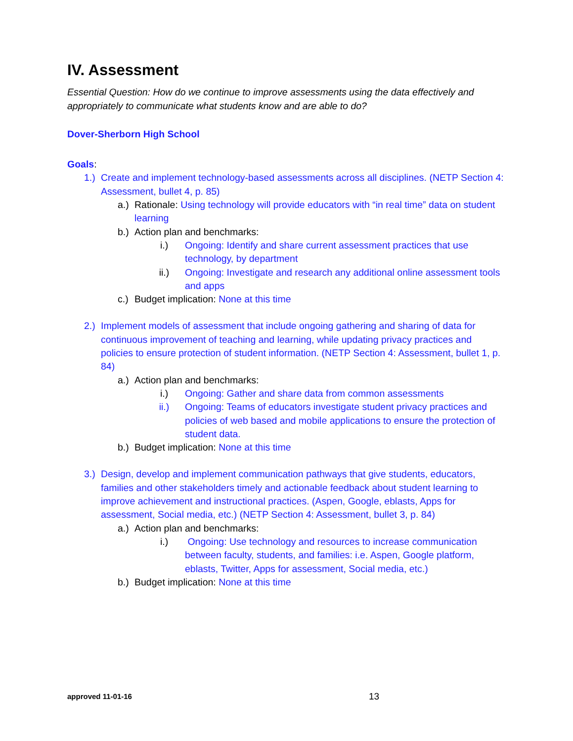IV. Assessment
Essential Question: How do we continue to improve assessments using the data effectively and appropriately to communicate what students know and are able to do?
Dover-Sherborn High School
Goals:
1.) Create and implement technology-based assessments across all disciplines. (NETP Section 4: Assessment, bullet 4, p. 85)
a.) Rationale: Using technology will provide educators with “in real time” data on student learning
b.) Action plan and benchmarks:
i.) Ongoing: Identify and share current assessment practices that use technology, by department
ii.) Ongoing: Investigate and research any additional online assessment tools and apps
c.) Budget implication: None at this time
2.) Implement models of assessment that include ongoing gathering and sharing of data for continuous improvement of teaching and learning, while updating privacy practices and policies to ensure protection of student information. (NETP Section 4: Assessment, bullet 1, p. 84)
a.) Action plan and benchmarks:
i.) Ongoing: Gather and share data from common assessments
ii.) Ongoing: Teams of educators investigate student privacy practices and policies of web based and mobile applications to ensure the protection of student data.
b.) Budget implication: None at this time
3.) Design, develop and implement communication pathways that give students, educators, families and other stakeholders timely and actionable feedback about student learning to improve achievement and instructional practices. (Aspen, Google, eblasts, Apps for assessment, Social media, etc.) (NETP Section 4: Assessment, bullet 3, p. 84)
a.) Action plan and benchmarks:
i.) Ongoing: Use technology and resources to increase communication between faculty, students, and families: i.e. Aspen, Google platform, eblasts, Twitter, Apps for assessment, Social media, etc.)
b.) Budget implication: None at this time
approved 11-01-16 13